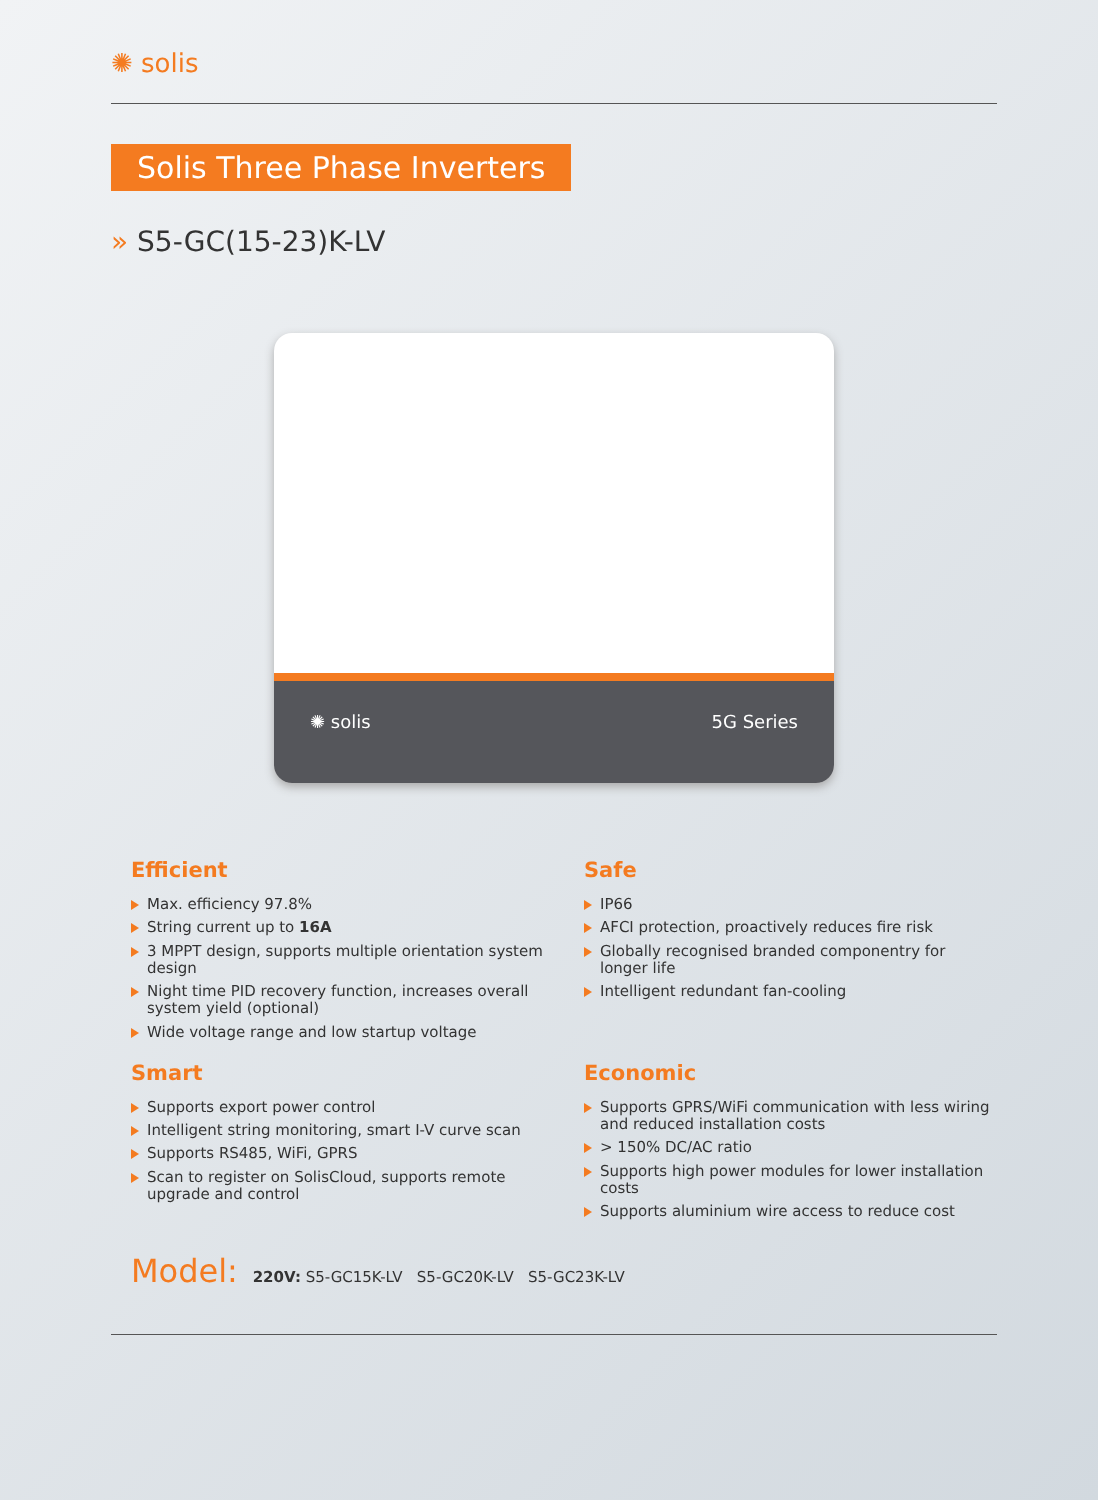✺ solis
Solis Three Phase Inverters
» S5-GC(15-23)K-LV
✺ solis 5G Series
Efficient
Max. efficiency 97.8%
String current up to 16A
3 MPPT design, supports multiple orientation system design
Night time PID recovery function, increases overall system yield (optional)
Wide voltage range and low startup voltage
Safe
IP66
AFCI protection, proactively reduces fire risk
Globally recognised branded componentry for longer life
Intelligent redundant fan-cooling
Smart
Supports export power control
Intelligent string monitoring, smart I-V curve scan
Supports RS485, WiFi, GPRS
Scan to register on SolisCloud, supports remote upgrade and control
Economic
Supports GPRS/WiFi communication with less wiring and reduced installation costs
> 150% DC/AC ratio
Supports high power modules for lower installation costs
Supports aluminium wire access to reduce cost
Model: 220V: S5-GC15K-LV S5-GC20K-LV S5-GC23K-LV